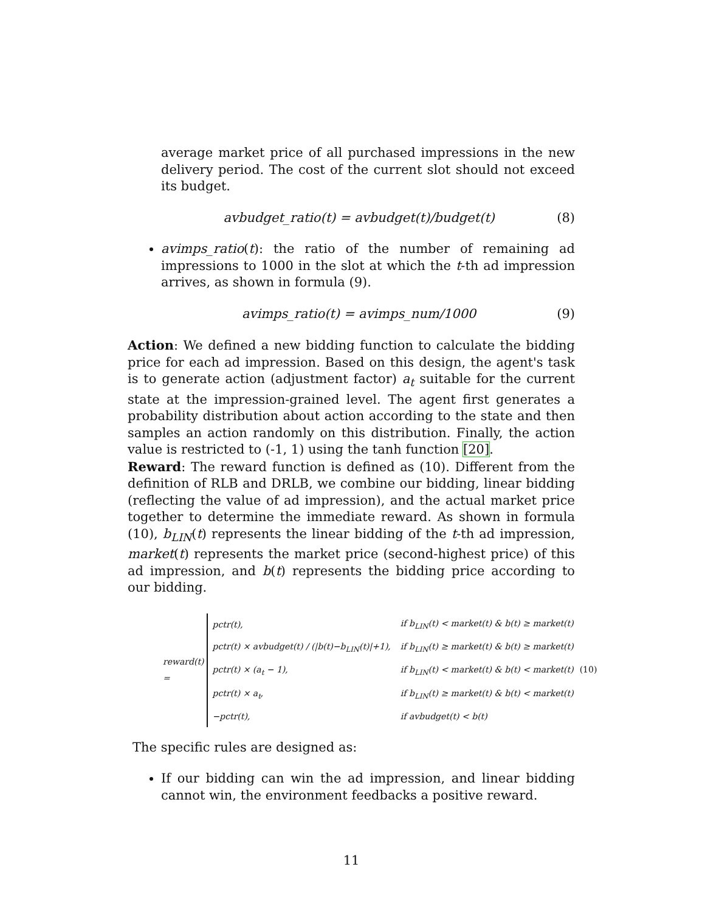average market price of all purchased impressions in the new delivery period. The cost of the current slot should not exceed its budget.
avbudget_ratio(t) = avbudget(t)/budget(t) (8)
avimps_ratio(t): the ratio of the number of remaining ad impressions to 1000 in the slot at which the t-th ad impression arrives, as shown in formula (9).
avimps_ratio(t) = avimps_num/1000 (9)
Action: We defined a new bidding function to calculate the bidding price for each ad impression. Based on this design, the agent's task is to generate action (adjustment factor) a<sub>t</sub> suitable for the current state at the impression-grained level. The agent first generates a probability distribution about action according to the state and then samples an action randomly on this distribution. Finally, the action value is restricted to (-1, 1) using the tanh function [20].
Reward: The reward function is defined as (10). Different from the definition of RLB and DRLB, we combine our bidding, linear bidding (reflecting the value of ad impression), and the actual market price together to determine the immediate reward. As shown in formula (10), b<sub>LIN</sub>(t) represents the linear bidding of the t-th ad impression, market(t) represents the market price (second-highest price) of this ad impression, and b(t) represents the bidding price according to our bidding.
reward(t) =
| pctr(t), | if b<sub>LIN</sub>(t) < market(t) & b(t) ≥ market(t) |
| pctr(t) × avbudget(t) / (/b(t)−b<sub>LIN</sub>(t)/+1), | if b<sub>LIN</sub>(t) ≥ market(t) & b(t) ≥ market(t) |
| pctr(t) × (a<sub>t</sub> − 1), | if b<sub>LIN</sub>(t) < market(t) & b(t) < market(t) |
| pctr(t) × a<sub>t</sub>, | if b<sub>LIN</sub>(t) ≥ market(t) & b(t) < market(t) |
| −pctr(t), | if avbudget(t) < b(t) |
(10)
The specific rules are designed as:
If our bidding can win the ad impression, and linear bidding cannot win, the environment feedbacks a positive reward.
11